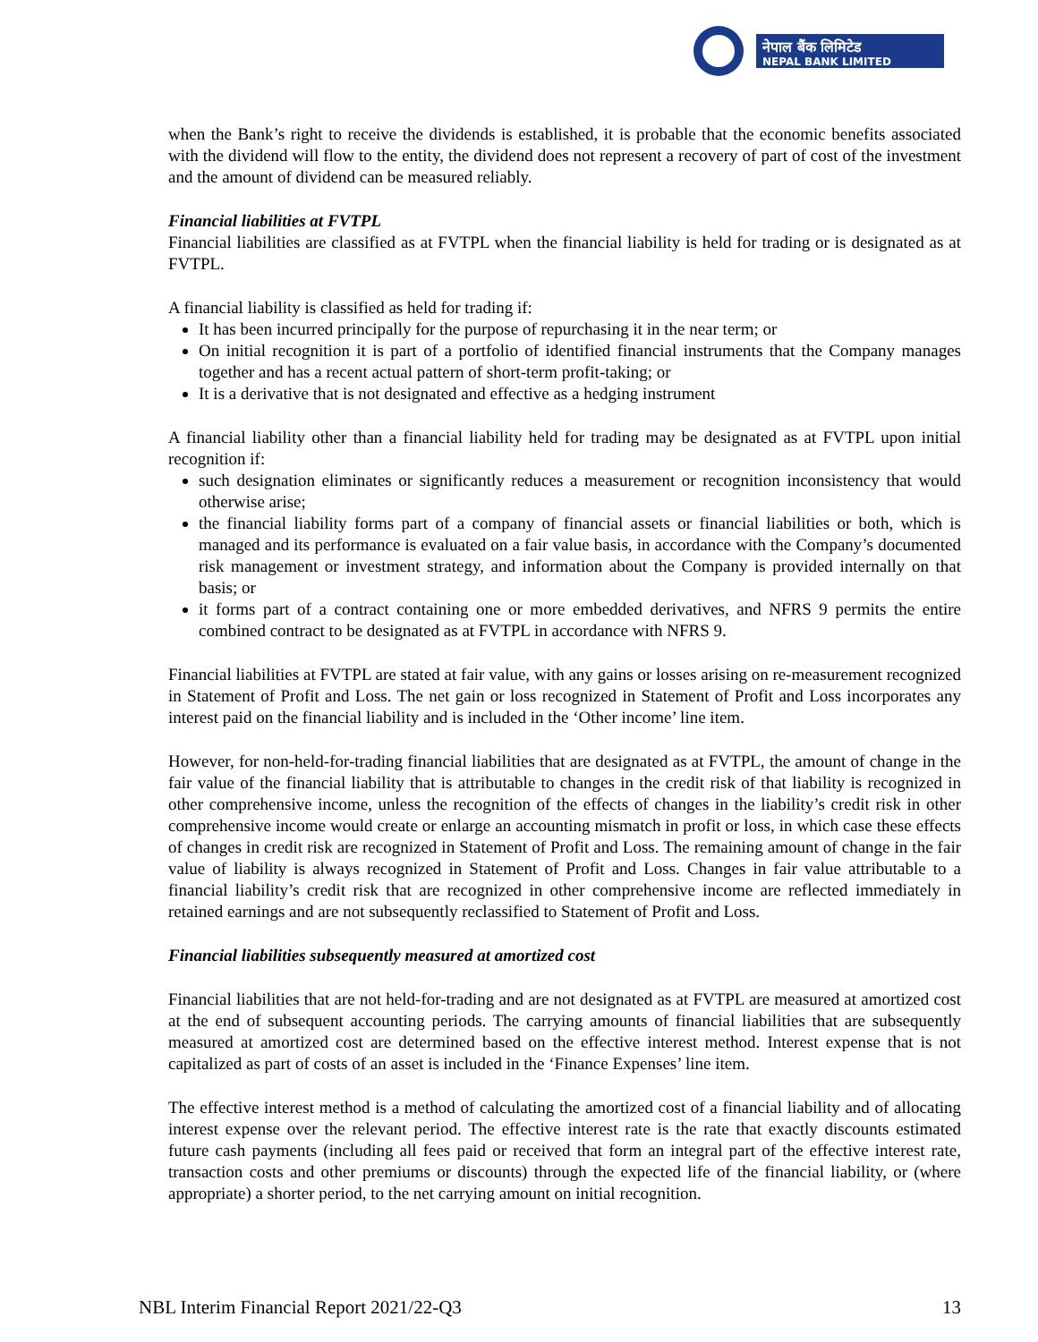नेपाल बैंक लिमिटेड
NEPAL BANK LIMITED
when the Bank’s right to receive the dividends is established, it is probable that the economic benefits associated with the dividend will flow to the entity, the dividend does not represent a recovery of part of cost of the investment and the amount of dividend can be measured reliably.
Financial liabilities at FVTPL
Financial liabilities are classified as at FVTPL when the financial liability is held for trading or is designated as at FVTPL.
A financial liability is classified as held for trading if:
It has been incurred principally for the purpose of repurchasing it in the near term; or
On initial recognition it is part of a portfolio of identified financial instruments that the Company manages together and has a recent actual pattern of short-term profit-taking; or
It is a derivative that is not designated and effective as a hedging instrument
A financial liability other than a financial liability held for trading may be designated as at FVTPL upon initial recognition if:
such designation eliminates or significantly reduces a measurement or recognition inconsistency that would otherwise arise;
the financial liability forms part of a company of financial assets or financial liabilities or both, which is managed and its performance is evaluated on a fair value basis, in accordance with the Company’s documented risk management or investment strategy, and information about the Company is provided internally on that basis; or
it forms part of a contract containing one or more embedded derivatives, and NFRS 9 permits the entire combined contract to be designated as at FVTPL in accordance with NFRS 9.
Financial liabilities at FVTPL are stated at fair value, with any gains or losses arising on re-measurement recognized in Statement of Profit and Loss. The net gain or loss recognized in Statement of Profit and Loss incorporates any interest paid on the financial liability and is included in the ‘Other income’ line item.
However, for non-held-for-trading financial liabilities that are designated as at FVTPL, the amount of change in the fair value of the financial liability that is attributable to changes in the credit risk of that liability is recognized in other comprehensive income, unless the recognition of the effects of changes in the liability’s credit risk in other comprehensive income would create or enlarge an accounting mismatch in profit or loss, in which case these effects of changes in credit risk are recognized in Statement of Profit and Loss. The remaining amount of change in the fair value of liability is always recognized in Statement of Profit and Loss. Changes in fair value attributable to a financial liability’s credit risk that are recognized in other comprehensive income are reflected immediately in retained earnings and are not subsequently reclassified to Statement of Profit and Loss.
Financial liabilities subsequently measured at amortized cost
Financial liabilities that are not held-for-trading and are not designated as at FVTPL are measured at amortized cost at the end of subsequent accounting periods. The carrying amounts of financial liabilities that are subsequently measured at amortized cost are determined based on the effective interest method. Interest expense that is not capitalized as part of costs of an asset is included in the ‘Finance Expenses’ line item.
The effective interest method is a method of calculating the amortized cost of a financial liability and of allocating interest expense over the relevant period. The effective interest rate is the rate that exactly discounts estimated future cash payments (including all fees paid or received that form an integral part of the effective interest rate, transaction costs and other premiums or discounts) through the expected life of the financial liability, or (where appropriate) a shorter period, to the net carrying amount on initial recognition.
NBL Interim Financial Report 2021/22-Q3 13